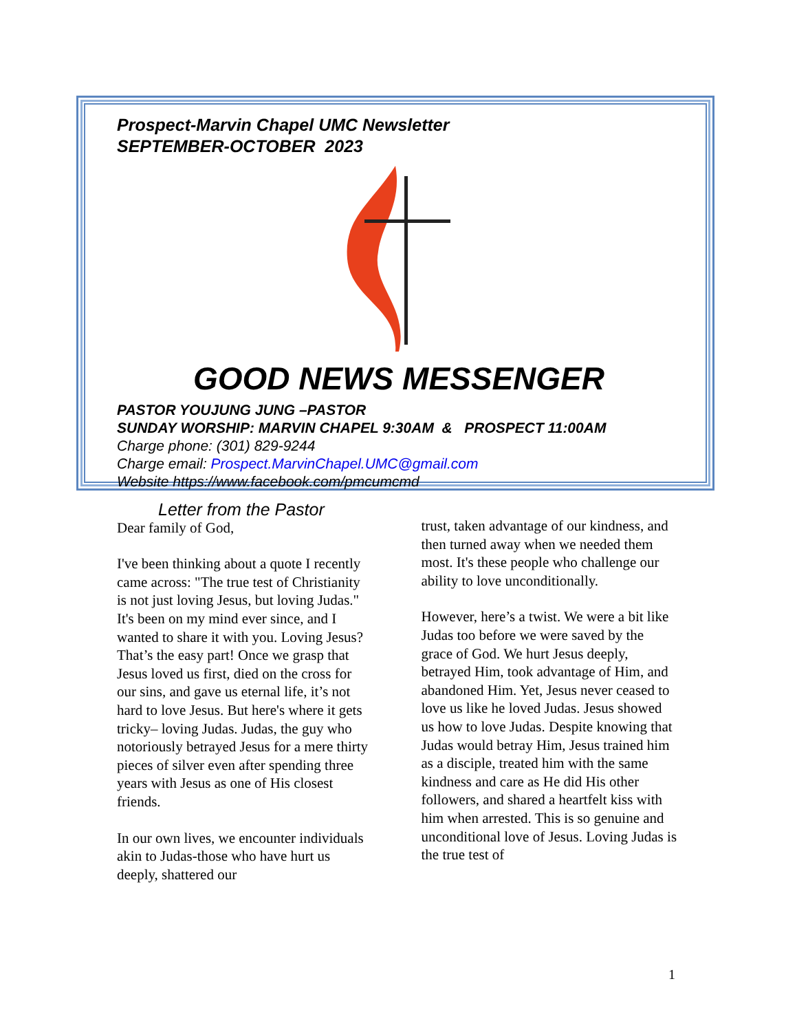Prospect-Marvin Chapel UMC Newsletter
SEPTEMBER-OCTOBER 2023
GOOD NEWS MESSENGER
PASTOR YOUJUNG JUNG –PASTOR
SUNDAY WORSHIP: MARVIN CHAPEL 9:30AM & PROSPECT 11:00AM
Charge phone: (301) 829-9244
Charge email: Prospect.MarvinChapel.UMC@gmail.com
Website https://www.facebook.com/pmcumcmd
Letter from the Pastor
Dear family of God,
I've been thinking about a quote I recently came across: "The true test of Christianity is not just loving Jesus, but loving Judas." It's been on my mind ever since, and I wanted to share it with you. Loving Jesus? That’s the easy part! Once we grasp that Jesus loved us first, died on the cross for our sins, and gave us eternal life, it’s not hard to love Jesus. But here's where it gets tricky– loving Judas. Judas, the guy who notoriously betrayed Jesus for a mere thirty pieces of silver even after spending three years with Jesus as one of His closest friends.
In our own lives, we encounter individuals akin to Judas-those who have hurt us deeply, shattered our
trust, taken advantage of our kindness, and then turned away when we needed them most. It's these people who challenge our ability to love unconditionally.
However, here’s a twist. We were a bit like Judas too before we were saved by the grace of God. We hurt Jesus deeply, betrayed Him, took advantage of Him, and abandoned Him. Yet, Jesus never ceased to love us like he loved Judas. Jesus showed us how to love Judas. Despite knowing that Judas would betray Him, Jesus trained him as a disciple, treated him with the same kindness and care as He did His other followers, and shared a heartfelt kiss with him when arrested. This is so genuine and unconditional love of Jesus. Loving Judas is the true test of
1